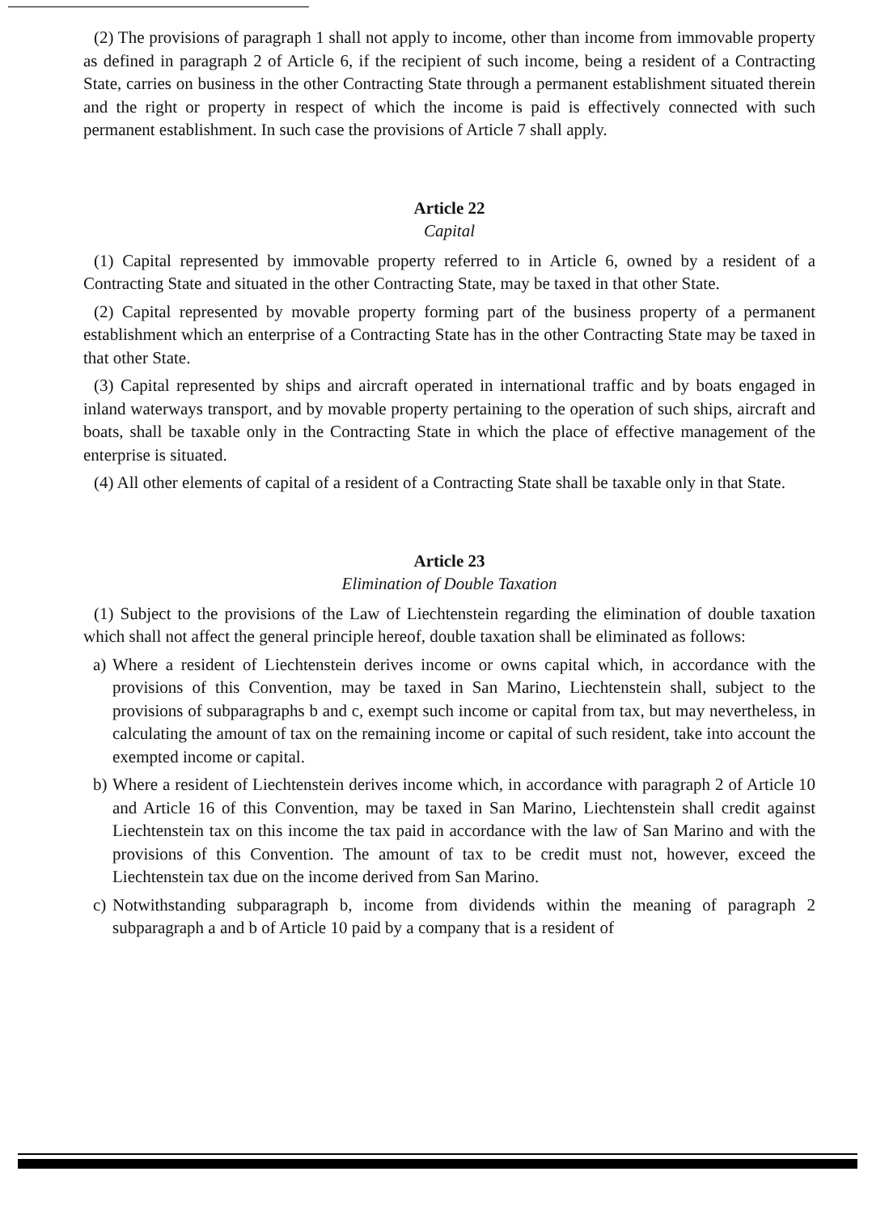(2) The provisions of paragraph 1 shall not apply to income, other than income from immovable property as defined in paragraph 2 of Article 6, if the recipient of such income, being a resident of a Contracting State, carries on business in the other Contracting State through a permanent establishment situated therein and the right or property in respect of which the income is paid is effectively connected with such permanent establishment. In such case the provisions of Article 7 shall apply.
Article 22
Capital
(1) Capital represented by immovable property referred to in Article 6, owned by a resident of a Contracting State and situated in the other Contracting State, may be taxed in that other State.
(2) Capital represented by movable property forming part of the business property of a permanent establishment which an enterprise of a Contracting State has in the other Contracting State may be taxed in that other State.
(3) Capital represented by ships and aircraft operated in international traffic and by boats engaged in inland waterways transport, and by movable property pertaining to the operation of such ships, aircraft and boats, shall be taxable only in the Contracting State in which the place of effective management of the enterprise is situated.
(4) All other elements of capital of a resident of a Contracting State shall be taxable only in that State.
Article 23
Elimination of Double Taxation
(1) Subject to the provisions of the Law of Liechtenstein regarding the elimination of double taxation which shall not affect the general principle hereof, double taxation shall be eliminated as follows:
a)
Where a resident of Liechtenstein derives income or owns capital which, in accordance with the provisions of this Convention, may be taxed in San Marino, Liechtenstein shall, subject to the provisions of subparagraphs b and c, exempt such income or capital from tax, but may nevertheless, in calculating the amount of tax on the remaining income or capital of such resident, take into account the exempted income or capital.
b)
Where a resident of Liechtenstein derives income which, in accordance with paragraph 2 of Article 10 and Article 16 of this Convention, may be taxed in San Marino, Liechtenstein shall credit against Liechtenstein tax on this income the tax paid in accordance with the law of San Marino and with the provisions of this Convention. The amount of tax to be credit must not, however, exceed the Liechtenstein tax due on the income derived from San Marino.
c)
Notwithstanding subparagraph b, income from dividends within the meaning of paragraph 2 subparagraph a and b of Article 10 paid by a company that is a resident of